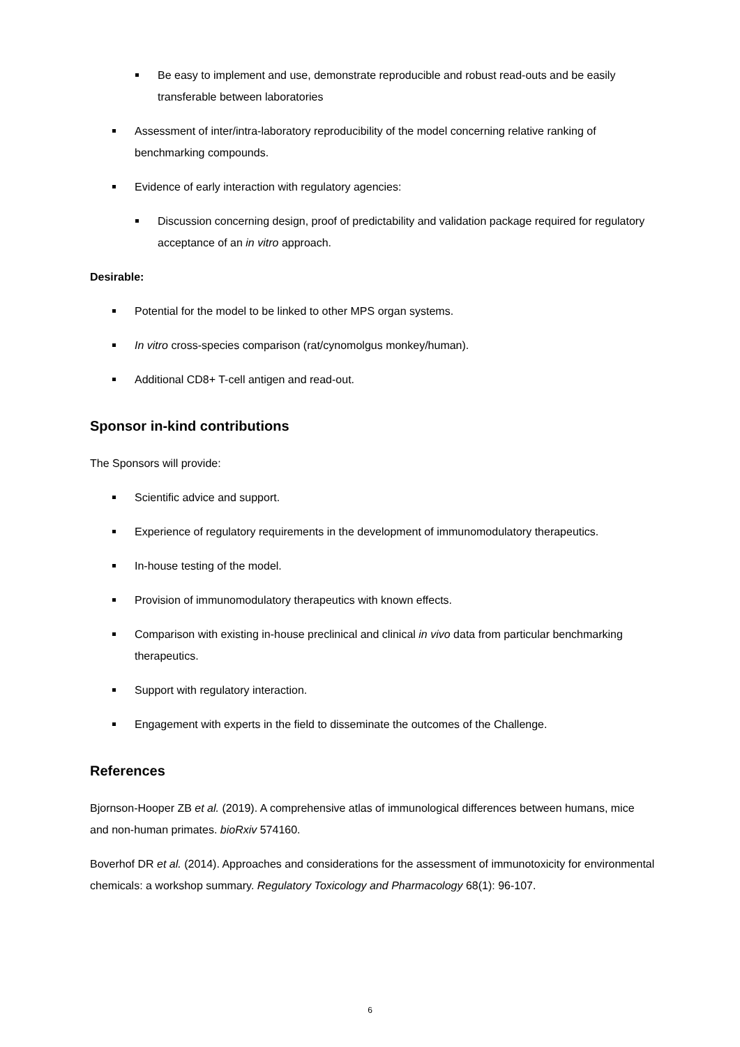Be easy to implement and use, demonstrate reproducible and robust read-outs and be easily transferable between laboratories
Assessment of inter/intra-laboratory reproducibility of the model concerning relative ranking of benchmarking compounds.
Evidence of early interaction with regulatory agencies:
Discussion concerning design, proof of predictability and validation package required for regulatory acceptance of an in vitro approach.
Desirable:
Potential for the model to be linked to other MPS organ systems.
In vitro cross-species comparison (rat/cynomolgus monkey/human).
Additional CD8+ T-cell antigen and read-out.
Sponsor in-kind contributions
The Sponsors will provide:
Scientific advice and support.
Experience of regulatory requirements in the development of immunomodulatory therapeutics.
In-house testing of the model.
Provision of immunomodulatory therapeutics with known effects.
Comparison with existing in-house preclinical and clinical in vivo data from particular benchmarking therapeutics.
Support with regulatory interaction.
Engagement with experts in the field to disseminate the outcomes of the Challenge.
References
Bjornson-Hooper ZB et al. (2019). A comprehensive atlas of immunological differences between humans, mice and non-human primates. bioRxiv 574160.
Boverhof DR et al. (2014). Approaches and considerations for the assessment of immunotoxicity for environmental chemicals: a workshop summary. Regulatory Toxicology and Pharmacology 68(1): 96-107.
6